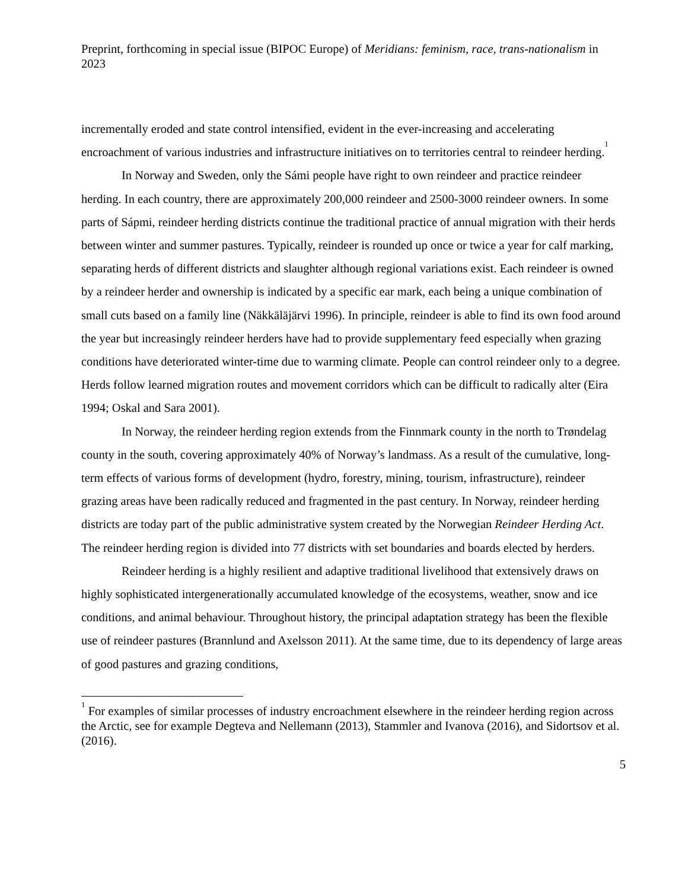Preprint, forthcoming in special issue (BIPOC Europe) of Meridians: feminism, race, trans-nationalism in 2023
incrementally eroded and state control intensified, evident in the ever-increasing and accelerating encroachment of various industries and infrastructure initiatives on to territories central to reindeer herding.<sup>1</sup>
In Norway and Sweden, only the Sámi people have right to own reindeer and practice reindeer herding. In each country, there are approximately 200,000 reindeer and 2500-3000 reindeer owners. In some parts of Sápmi, reindeer herding districts continue the traditional practice of annual migration with their herds between winter and summer pastures. Typically, reindeer is rounded up once or twice a year for calf marking, separating herds of different districts and slaughter although regional variations exist. Each reindeer is owned by a reindeer herder and ownership is indicated by a specific ear mark, each being a unique combination of small cuts based on a family line (Näkkäläjärvi 1996). In principle, reindeer is able to find its own food around the year but increasingly reindeer herders have had to provide supplementary feed especially when grazing conditions have deteriorated winter-time due to warming climate. People can control reindeer only to a degree. Herds follow learned migration routes and movement corridors which can be difficult to radically alter (Eira 1994; Oskal and Sara 2001).
In Norway, the reindeer herding region extends from the Finnmark county in the north to Trøndelag county in the south, covering approximately 40% of Norway’s landmass. As a result of the cumulative, long-term effects of various forms of development (hydro, forestry, mining, tourism, infrastructure), reindeer grazing areas have been radically reduced and fragmented in the past century. In Norway, reindeer herding districts are today part of the public administrative system created by the Norwegian Reindeer Herding Act. The reindeer herding region is divided into 77 districts with set boundaries and boards elected by herders.
Reindeer herding is a highly resilient and adaptive traditional livelihood that extensively draws on highly sophisticated intergenerationally accumulated knowledge of the ecosystems, weather, snow and ice conditions, and animal behaviour. Throughout history, the principal adaptation strategy has been the flexible use of reindeer pastures (Brannlund and Axelsson 2011). At the same time, due to its dependency of large areas of good pastures and grazing conditions,
<sup>1</sup> For examples of similar processes of industry encroachment elsewhere in the reindeer herding region across the Arctic, see for example Degteva and Nellemann (2013), Stammler and Ivanova (2016), and Sidortsov et al. (2016).
5